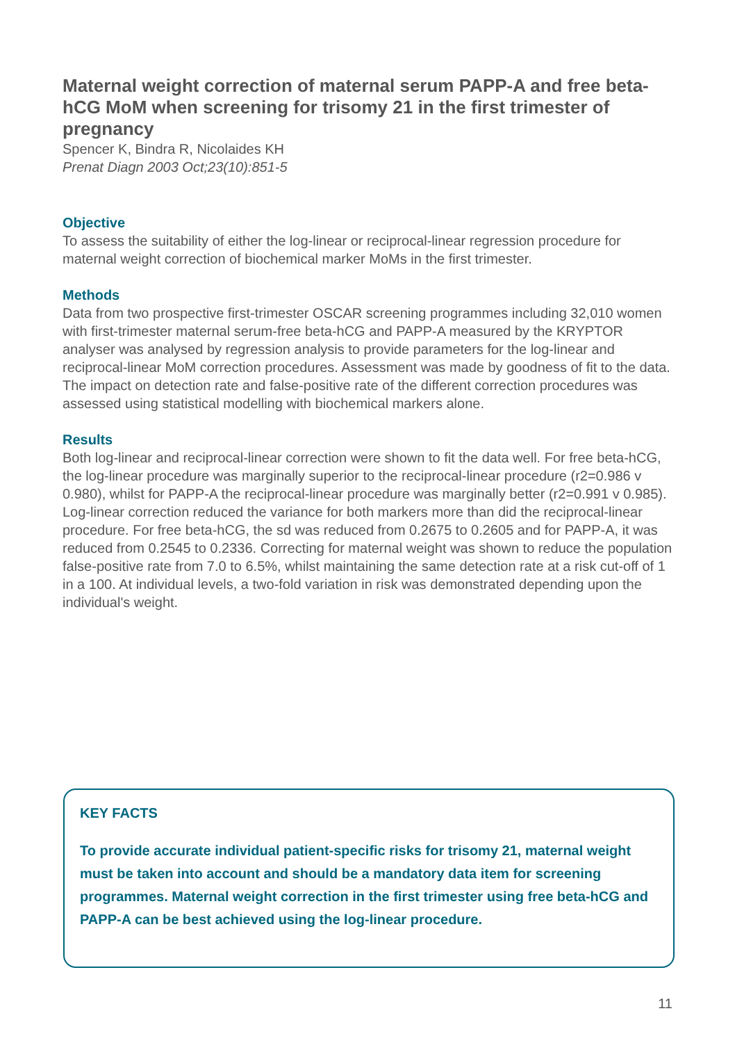Maternal weight correction of maternal serum PAPP-A and free beta-hCG MoM when screening for trisomy 21 in the first trimester of pregnancy
Spencer K, Bindra R, Nicolaides KH
Prenat Diagn 2003 Oct;23(10):851-5
Objective
To assess the suitability of either the log-linear or reciprocal-linear regression procedure for maternal weight correction of biochemical marker MoMs in the first trimester.
Methods
Data from two prospective first-trimester OSCAR screening programmes including 32,010 women with first-trimester maternal serum-free beta-hCG and PAPP-A measured by the KRYPTOR analyser was analysed by regression analysis to provide parameters for the log-linear and reciprocal-linear MoM correction procedures. Assessment was made by goodness of fit to the data. The impact on detection rate and false-positive rate of the different correction procedures was assessed using statistical modelling with biochemical markers alone.
Results
Both log-linear and reciprocal-linear correction were shown to fit the data well. For free beta-hCG, the log-linear procedure was marginally superior to the reciprocal-linear procedure (r2=0.986 v 0.980), whilst for PAPP-A the reciprocal-linear procedure was marginally better (r2=0.991 v 0.985). Log-linear correction reduced the variance for both markers more than did the reciprocal-linear procedure. For free beta-hCG, the sd was reduced from 0.2675 to 0.2605 and for PAPP-A, it was reduced from 0.2545 to 0.2336. Correcting for maternal weight was shown to reduce the population false-positive rate from 7.0 to 6.5%, whilst maintaining the same detection rate at a risk cut-off of 1 in a 100. At individual levels, a two-fold variation in risk was demonstrated depending upon the individual's weight.
KEY FACTS
To provide accurate individual patient-specific risks for trisomy 21, maternal weight must be taken into account and should be a mandatory data item for screening programmes. Maternal weight correction in the first trimester using free beta-hCG and PAPP-A can be best achieved using the log-linear procedure.
11